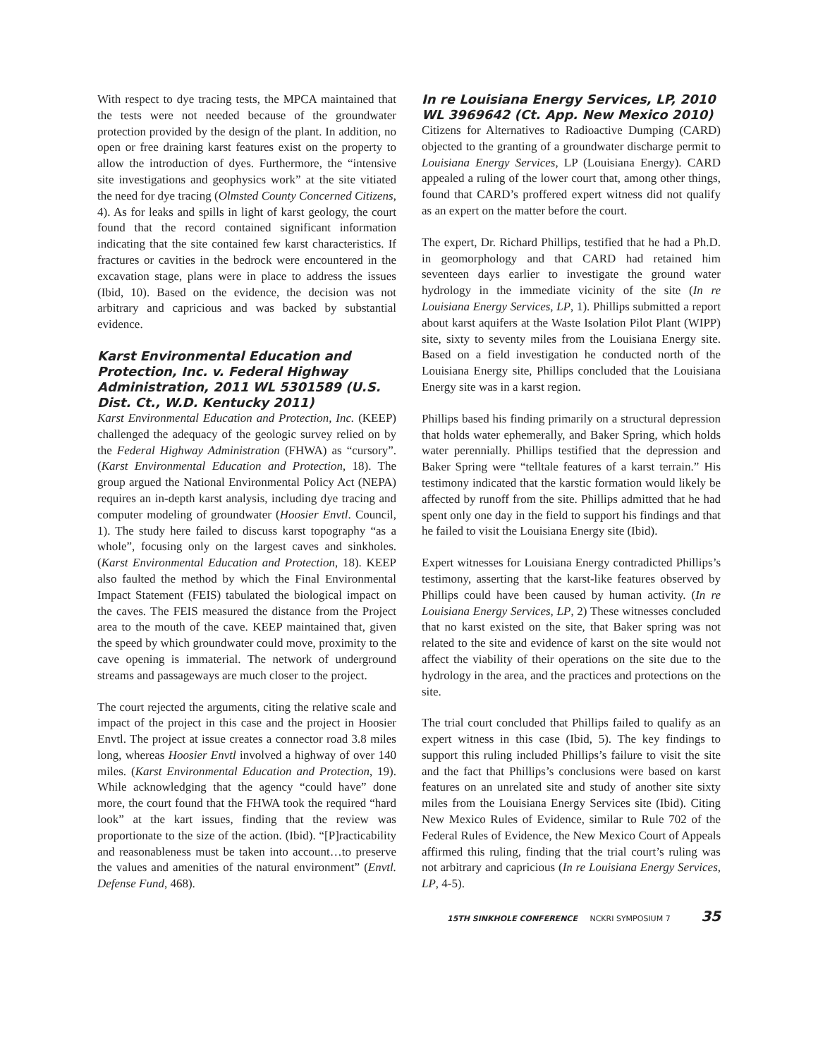With respect to dye tracing tests, the MPCA maintained that the tests were not needed because of the groundwater protection provided by the design of the plant. In addition, no open or free draining karst features exist on the property to allow the introduction of dyes. Furthermore, the “intensive site investigations and geophysics work” at the site vitiated the need for dye tracing (Olmsted County Concerned Citizens, 4). As for leaks and spills in light of karst geology, the court found that the record contained significant information indicating that the site contained few karst characteristics. If fractures or cavities in the bedrock were encountered in the excavation stage, plans were in place to address the issues (Ibid, 10). Based on the evidence, the decision was not arbitrary and capricious and was backed by substantial evidence.
Karst Environmental Education and Protection, Inc. v. Federal Highway Administration, 2011 WL 5301589 (U.S. Dist. Ct., W.D. Kentucky 2011)
Karst Environmental Education and Protection, Inc. (KEEP) challenged the adequacy of the geologic survey relied on by the Federal Highway Administration (FHWA) as “cursory”. (Karst Environmental Education and Protection, 18). The group argued the National Environmental Policy Act (NEPA) requires an in-depth karst analysis, including dye tracing and computer modeling of groundwater (Hoosier Envtl. Council, 1). The study here failed to discuss karst topography “as a whole”, focusing only on the largest caves and sinkholes. (Karst Environmental Education and Protection, 18). KEEP also faulted the method by which the Final Environmental Impact Statement (FEIS) tabulated the biological impact on the caves. The FEIS measured the distance from the Project area to the mouth of the cave. KEEP maintained that, given the speed by which groundwater could move, proximity to the cave opening is immaterial. The network of underground streams and passageways are much closer to the project.
The court rejected the arguments, citing the relative scale and impact of the project in this case and the project in Hoosier Envtl. The project at issue creates a connector road 3.8 miles long, whereas Hoosier Envtl involved a highway of over 140 miles. (Karst Environmental Education and Protection, 19). While acknowledging that the agency “could have” done more, the court found that the FHWA took the required “hard look” at the kart issues, finding that the review was proportionate to the size of the action. (Ibid). “[P]racticability and reasonableness must be taken into account…to preserve the values and amenities of the natural environment” (Envtl. Defense Fund, 468).
In re Louisiana Energy Services, LP, 2010 WL 3969642 (Ct. App. New Mexico 2010)
Citizens for Alternatives to Radioactive Dumping (CARD) objected to the granting of a groundwater discharge permit to Louisiana Energy Services, LP (Louisiana Energy). CARD appealed a ruling of the lower court that, among other things, found that CARD’s proffered expert witness did not qualify as an expert on the matter before the court.
The expert, Dr. Richard Phillips, testified that he had a Ph.D. in geomorphology and that CARD had retained him seventeen days earlier to investigate the ground water hydrology in the immediate vicinity of the site (In re Louisiana Energy Services, LP, 1). Phillips submitted a report about karst aquifers at the Waste Isolation Pilot Plant (WIPP) site, sixty to seventy miles from the Louisiana Energy site. Based on a field investigation he conducted north of the Louisiana Energy site, Phillips concluded that the Louisiana Energy site was in a karst region.
Phillips based his finding primarily on a structural depression that holds water ephemerally, and Baker Spring, which holds water perennially. Phillips testified that the depression and Baker Spring were “telltale features of a karst terrain.” His testimony indicated that the karstic formation would likely be affected by runoff from the site. Phillips admitted that he had spent only one day in the field to support his findings and that he failed to visit the Louisiana Energy site (Ibid).
Expert witnesses for Louisiana Energy contradicted Phillips’s testimony, asserting that the karst-like features observed by Phillips could have been caused by human activity. (In re Louisiana Energy Services, LP, 2) These witnesses concluded that no karst existed on the site, that Baker spring was not related to the site and evidence of karst on the site would not affect the viability of their operations on the site due to the hydrology in the area, and the practices and protections on the site.
The trial court concluded that Phillips failed to qualify as an expert witness in this case (Ibid, 5). The key findings to support this ruling included Phillips’s failure to visit the site and the fact that Phillips’s conclusions were based on karst features on an unrelated site and study of another site sixty miles from the Louisiana Energy Services site (Ibid). Citing New Mexico Rules of Evidence, similar to Rule 702 of the Federal Rules of Evidence, the New Mexico Court of Appeals affirmed this ruling, finding that the trial court’s ruling was not arbitrary and capricious (In re Louisiana Energy Services, LP, 4-5).
15TH SINKHOLE CONFERENCE NCKRI SYMPOSIUM 7 35